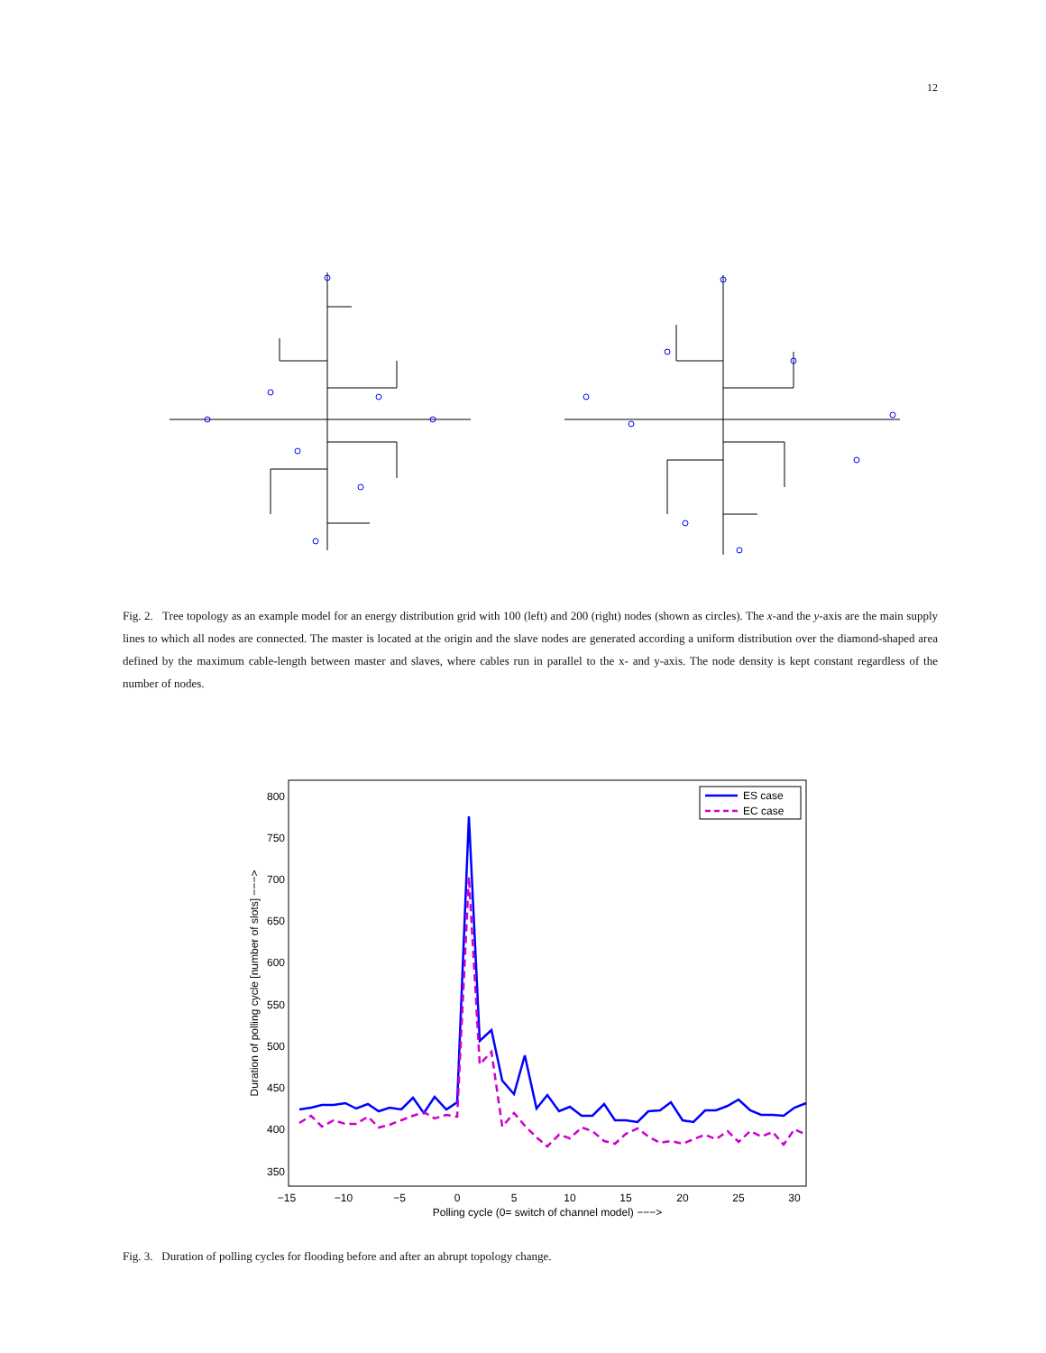12
Fig. 2. Tree topology as an example model for an energy distribution grid with 100 (left) and 200 (right) nodes (shown as circles). The x-and the y-axis are the main supply lines to which all nodes are connected. The master is located at the origin and the slave nodes are generated according a uniform distribution over the diamond-shaped area defined by the maximum cable-length between master and slaves, where cables run in parallel to the x- and y-axis. The node density is kept constant regardless of the number of nodes.
800
750
700
650
600
550
500
450
400
350
−15
−10
−5
0
5
10
15
20
25
30
Polling cycle (0= switch of channel model) −−−>
Duration of polling cycle [number of slots] −−−>
ES case
EC case
Fig. 3. Duration of polling cycles for flooding before and after an abrupt topology change.